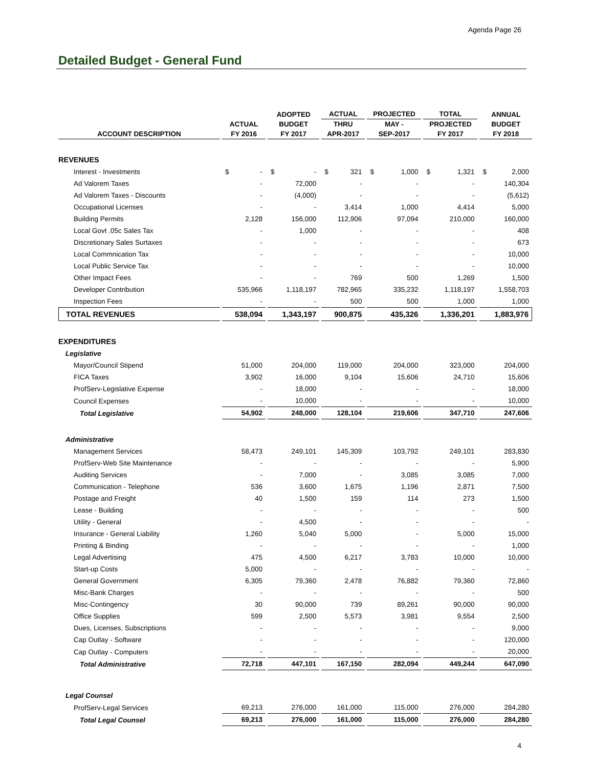Agenda Page 26
Detailed Budget - General Fund
| | | ADOPTED | ACTUAL | PROJECTED | TOTAL | ANNUAL |
| --- | --- | --- | --- | --- | --- | --- |
| | ACTUAL | BUDGET | THRU | MAY - | PROJECTED | BUDGET |
| ACCOUNT DESCRIPTION | FY 2016 | FY 2017 | APR-2017 | SEP-2017 | FY 2017 | FY 2018 |
| REVENUES | | | | | | |
| Interest - Investments | $ - | $ - | $ 321 | $ 1,000 | $ 1,321 | $ 2,000 |
| Ad Valorem Taxes | - | 72,000 | - | - | - | 140,304 |
| Ad Valorem Taxes - Discounts | - | (4,000) | - | - | - | (5,612) |
| Occupational Licenses | - | - | 3,414 | 1,000 | 4,414 | 5,000 |
| Building Permits | 2,128 | 156,000 | 112,906 | 97,094 | 210,000 | 160,000 |
| Local Govt .05c Sales Tax | - | 1,000 | - | - | - | 408 |
| Discretionary Sales Surtaxes | - | - | - | - | - | 673 |
| Local Commnication Tax | - | - | - | - | - | 10,000 |
| Local Public Service Tax | - | - | - | - | - | 10,000 |
| Other Impact Fees | - | - | 769 | 500 | 1,269 | 1,500 |
| Developer Contribution | 535,966 | 1,118,197 | 782,965 | 335,232 | 1,118,197 | 1,558,703 |
| Inspection Fees | - | - | 500 | 500 | 1,000 | 1,000 |
| TOTAL REVENUES | 538,094 | 1,343,197 | 900,875 | 435,326 | 1,336,201 | 1,883,976 |
| EXPENDITURES | | | | | | |
| Legislative | | | | | | |
| Mayor/Council Stipend | 51,000 | 204,000 | 119,000 | 204,000 | 323,000 | 204,000 |
| FICA Taxes | 3,902 | 16,000 | 9,104 | 15,606 | 24,710 | 15,606 |
| ProfServ-Legislative Expense | - | 18,000 | - | - | - | 18,000 |
| Council Expenses | - | 10,000 | - | - | - | 10,000 |
| Total Legislative | 54,902 | 248,000 | 128,104 | 219,606 | 347,710 | 247,606 |
| Administrative | | | | | | |
| Management Services | 58,473 | 249,101 | 145,309 | 103,792 | 249,101 | 283,830 |
| ProfServ-Web Site Maintenance | - | - | - | - | - | 5,900 |
| Auditing Services | - | 7,000 | - | 3,085 | 3,085 | 7,000 |
| Communication - Telephone | 536 | 3,600 | 1,675 | 1,196 | 2,871 | 7,500 |
| Postage and Freight | 40 | 1,500 | 159 | 114 | 273 | 1,500 |
| Lease - Building | - | - | - | - | - | 500 |
| Utility - General | - | 4,500 | - | - | - | - |
| Insurance - General Liability | 1,260 | 5,040 | 5,000 | - | 5,000 | 15,000 |
| Printing & Binding | - | - | - | - | - | 1,000 |
| Legal Advertising | 475 | 4,500 | 6,217 | 3,783 | 10,000 | 10,000 |
| Start-up Costs | 5,000 | - | - | - | - | - |
| General Government | 6,305 | 79,360 | 2,478 | 76,882 | 79,360 | 72,860 |
| Misc-Bank Charges | - | - | - | - | - | 500 |
| Misc-Contingency | 30 | 90,000 | 739 | 89,261 | 90,000 | 90,000 |
| Office Supplies | 599 | 2,500 | 5,573 | 3,981 | 9,554 | 2,500 |
| Dues, Licenses, Subscriptions | - | - | - | - | - | 9,000 |
| Cap Outlay - Software | - | - | - | - | - | 120,000 |
| Cap Outlay - Computers | - | - | - | - | - | 20,000 |
| Total Administrative | 72,718 | 447,101 | 167,150 | 282,094 | 449,244 | 647,090 |
| Legal Counsel | | | | | | |
| ProfServ-Legal Services | 69,213 | 276,000 | 161,000 | 115,000 | 276,000 | 284,280 |
| Total Legal Counsel | 69,213 | 276,000 | 161,000 | 115,000 | 276,000 | 284,280 |
4